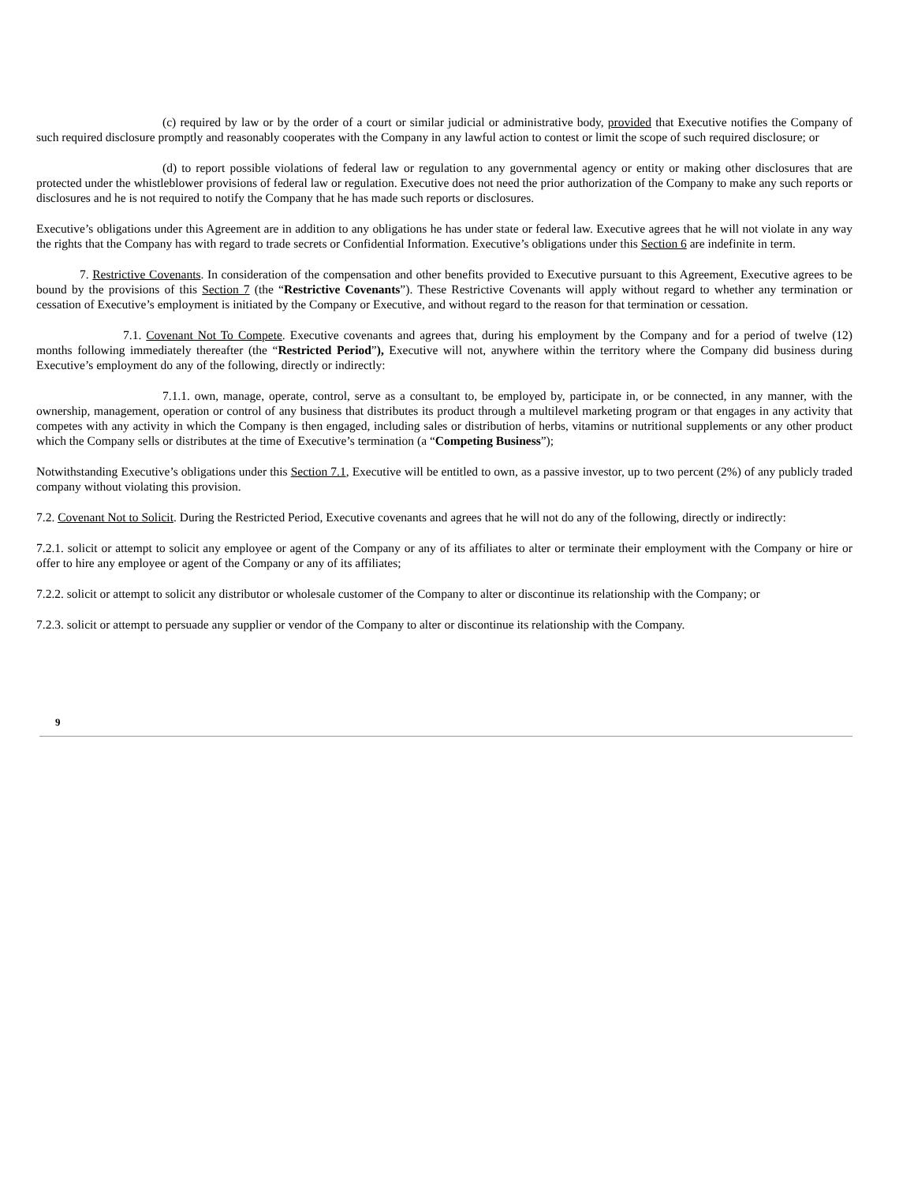(c) required by law or by the order of a court or similar judicial or administrative body, provided that Executive notifies the Company of such required disclosure promptly and reasonably cooperates with the Company in any lawful action to contest or limit the scope of such required disclosure; or
(d) to report possible violations of federal law or regulation to any governmental agency or entity or making other disclosures that are protected under the whistleblower provisions of federal law or regulation. Executive does not need the prior authorization of the Company to make any such reports or disclosures and he is not required to notify the Company that he has made such reports or disclosures.
Executive’s obligations under this Agreement are in addition to any obligations he has under state or federal law. Executive agrees that he will not violate in any way the rights that the Company has with regard to trade secrets or Confidential Information. Executive’s obligations under this Section 6 are indefinite in term.
7. Restrictive Covenants. In consideration of the compensation and other benefits provided to Executive pursuant to this Agreement, Executive agrees to be bound by the provisions of this Section 7 (the “Restrictive Covenants”). These Restrictive Covenants will apply without regard to whether any termination or cessation of Executive’s employment is initiated by the Company or Executive, and without regard to the reason for that termination or cessation.
7.1. Covenant Not To Compete. Executive covenants and agrees that, during his employment by the Company and for a period of twelve (12) months following immediately thereafter (the “Restricted Period”), Executive will not, anywhere within the territory where the Company did business during Executive’s employment do any of the following, directly or indirectly:
7.1.1. own, manage, operate, control, serve as a consultant to, be employed by, participate in, or be connected, in any manner, with the ownership, management, operation or control of any business that distributes its product through a multilevel marketing program or that engages in any activity that competes with any activity in which the Company is then engaged, including sales or distribution of herbs, vitamins or nutritional supplements or any other product which the Company sells or distributes at the time of Executive’s termination (a “Competing Business”);
Notwithstanding Executive’s obligations under this Section 7.1, Executive will be entitled to own, as a passive investor, up to two percent (2%) of any publicly traded company without violating this provision.
7.2. Covenant Not to Solicit. During the Restricted Period, Executive covenants and agrees that he will not do any of the following, directly or indirectly:
7.2.1. solicit or attempt to solicit any employee or agent of the Company or any of its affiliates to alter or terminate their employment with the Company or hire or offer to hire any employee or agent of the Company or any of its affiliates;
7.2.2. solicit or attempt to solicit any distributor or wholesale customer of the Company to alter or discontinue its relationship with the Company; or
7.2.3. solicit or attempt to persuade any supplier or vendor of the Company to alter or discontinue its relationship with the Company.
9